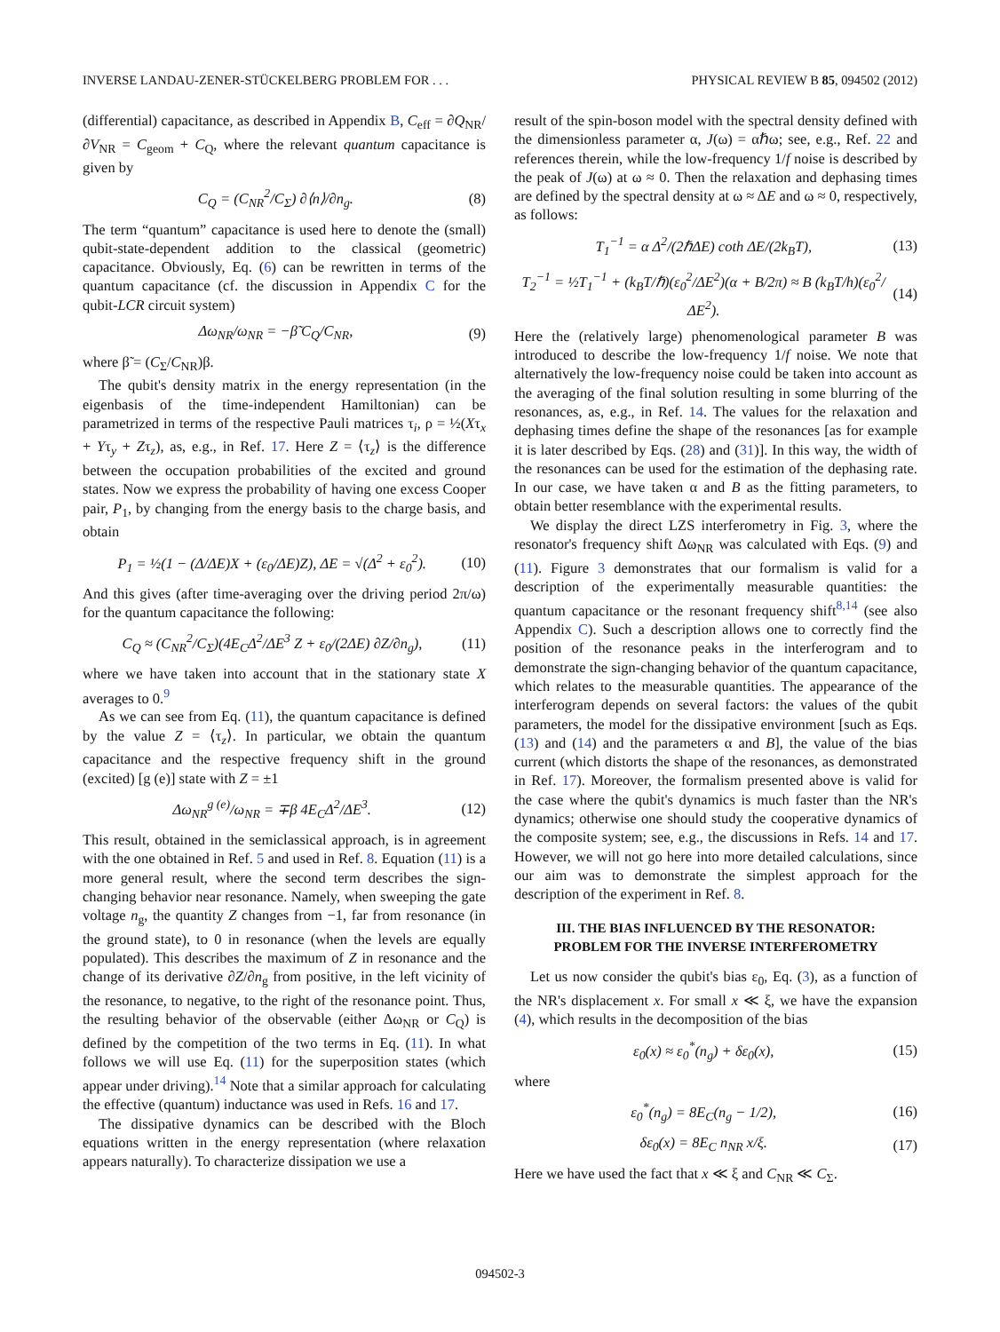INVERSE LANDAU-ZENER-STÜCKELBERG PROBLEM FOR . . . PHYSICAL REVIEW B 85, 094502 (2012)
(differential) capacitance, as described in Appendix B, C<sub>eff</sub> = ∂Q<sub>NR</sub>/∂V<sub>NR</sub> = C<sub>geom</sub> + C<sub>Q</sub>, where the relevant quantum capacitance is given by
C<sub>Q</sub> = (C<sub>NR</sub><sup>2</sup>/C<sub>Σ</sub>) ∂⟨n⟩/∂n<sub>g</sub>. (8)
The term “quantum” capacitance is used here to denote the (small) qubit-state-dependent addition to the classical (geometric) capacitance. Obviously, Eq. (6) can be rewritten in terms of the quantum capacitance (cf. the discussion in Appendix C for the qubit-LCR circuit system)
Δω<sub>NR</sub>/ω<sub>NR</sub> = −β̃ C<sub>Q</sub>/C<sub>NR</sub>, (9)
where β̃ = (C<sub>Σ</sub>/C<sub>NR</sub>)β.
The qubit's density matrix in the energy representation (in the eigenbasis of the time-independent Hamiltonian) can be parametrized in terms of the respective Pauli matrices τ<sub>i</sub>, ρ = ½(Xτ<sub>x</sub> + Yτ<sub>y</sub> + Zτ<sub>z</sub>), as, e.g., in Ref. 17. Here Z = ⟨τ<sub>z</sub>⟩ is the difference between the occupation probabilities of the excited and ground states. Now we express the probability of having one excess Cooper pair, P<sub>1</sub>, by changing from the energy basis to the charge basis, and obtain
P<sub>1</sub> = ½(1 − (Δ/ΔE)X + (ε<sub>0</sub>/ΔE)Z), ΔE = √(Δ<sup>2</sup> + ε<sub>0</sub><sup>2</sup>). (10)
And this gives (after time-averaging over the driving period 2π/ω) for the quantum capacitance the following:
C<sub>Q</sub> ≈ (C<sub>NR</sub><sup>2</sup>/C<sub>Σ</sub>)(4E<sub>C</sub>Δ<sup>2</sup>/ΔE<sup>3</sup> Z + ε<sub>0</sub>/(2ΔE) ∂Z/∂n<sub>g</sub>), (11)
where we have taken into account that in the stationary state X averages to 0.<sup>9</sup>
As we can see from Eq. (11), the quantum capacitance is defined by the value Z = ⟨τ<sub>z</sub>⟩. In particular, we obtain the quantum capacitance and the respective frequency shift in the ground (excited) [g (e)] state with Z = ±1
Δω<sub>NR</sub><sup>g (e)</sup>/ω<sub>NR</sub> = ∓β 4E<sub>C</sub>Δ<sup>2</sup>/ΔE<sup>3</sup>. (12)
This result, obtained in the semiclassical approach, is in agreement with the one obtained in Ref. 5 and used in Ref. 8. Equation (11) is a more general result, where the second term describes the sign-changing behavior near resonance. Namely, when sweeping the gate voltage n<sub>g</sub>, the quantity Z changes from −1, far from resonance (in the ground state), to 0 in resonance (when the levels are equally populated). This describes the maximum of Z in resonance and the change of its derivative ∂Z/∂n<sub>g</sub> from positive, in the left vicinity of the resonance, to negative, to the right of the resonance point. Thus, the resulting behavior of the observable (either Δω<sub>NR</sub> or C<sub>Q</sub>) is defined by the competition of the two terms in Eq. (11). In what follows we will use Eq. (11) for the superposition states (which appear under driving).<sup>14</sup> Note that a similar approach for calculating the effective (quantum) inductance was used in Refs. 16 and 17.
The dissipative dynamics can be described with the Bloch equations written in the energy representation (where relaxation appears naturally). To characterize dissipation we use a
result of the spin-boson model with the spectral density defined with the dimensionless parameter α, J(ω) = αℏω; see, e.g., Ref. 22 and references therein, while the low-frequency 1/f noise is described by the peak of J(ω) at ω ≈ 0. Then the relaxation and dephasing times are defined by the spectral density at ω ≈ ΔE and ω ≈ 0, respectively, as follows:
T<sub>1</sub><sup>−1</sup> = α Δ<sup>2</sup>/(2ℏΔE) coth ΔE/(2k<sub>B</sub>T), (13)
T<sub>2</sub><sup>−1</sup> = ½T<sub>1</sub><sup>−1</sup> + (k<sub>B</sub>T/ℏ)(ε<sub>0</sub><sup>2</sup>/ΔE<sup>2</sup>)(α + B/2π) ≈ B (k<sub>B</sub>T/h)(ε<sub>0</sub><sup>2</sup>/ΔE<sup>2</sup>). (14)
Here the (relatively large) phenomenological parameter B was introduced to describe the low-frequency 1/f noise. We note that alternatively the low-frequency noise could be taken into account as the averaging of the final solution resulting in some blurring of the resonances, as, e.g., in Ref. 14. The values for the relaxation and dephasing times define the shape of the resonances [as for example it is later described by Eqs. (28) and (31)]. In this way, the width of the resonances can be used for the estimation of the dephasing rate. In our case, we have taken α and B as the fitting parameters, to obtain better resemblance with the experimental results.
We display the direct LZS interferometry in Fig. 3, where the resonator's frequency shift Δω<sub>NR</sub> was calculated with Eqs. (9) and (11). Figure 3 demonstrates that our formalism is valid for a description of the experimentally measurable quantities: the quantum capacitance or the resonant frequency shift<sup>8,14</sup> (see also Appendix C). Such a description allows one to correctly find the position of the resonance peaks in the interferogram and to demonstrate the sign-changing behavior of the quantum capacitance, which relates to the measurable quantities. The appearance of the interferogram depends on several factors: the values of the qubit parameters, the model for the dissipative environment [such as Eqs. (13) and (14) and the parameters α and B], the value of the bias current (which distorts the shape of the resonances, as demonstrated in Ref. 17). Moreover, the formalism presented above is valid for the case where the qubit's dynamics is much faster than the NR's dynamics; otherwise one should study the cooperative dynamics of the composite system; see, e.g., the discussions in Refs. 14 and 17. However, we will not go here into more detailed calculations, since our aim was to demonstrate the simplest approach for the description of the experiment in Ref. 8.
III. THE BIAS INFLUENCED BY THE RESONATOR:
PROBLEM FOR THE INVERSE INTERFEROMETRY
Let us now consider the qubit's bias ε<sub>0</sub>, Eq. (3), as a function of the NR's displacement x. For small x ≪ ξ, we have the expansion (4), which results in the decomposition of the bias
ε<sub>0</sub>(x) ≈ ε<sub>0</sub><sup>*</sup>(n<sub>g</sub>) + δε<sub>0</sub>(x), (15)
where
ε<sub>0</sub><sup>*</sup>(n<sub>g</sub>) = 8E<sub>C</sub>(n<sub>g</sub> − 1/2), (16)
δε<sub>0</sub>(x) = 8E<sub>C</sub> n<sub>NR</sub> x/ξ. (17)
Here we have used the fact that x ≪ ξ and C<sub>NR</sub> ≪ C<sub>Σ</sub>.
094502-3